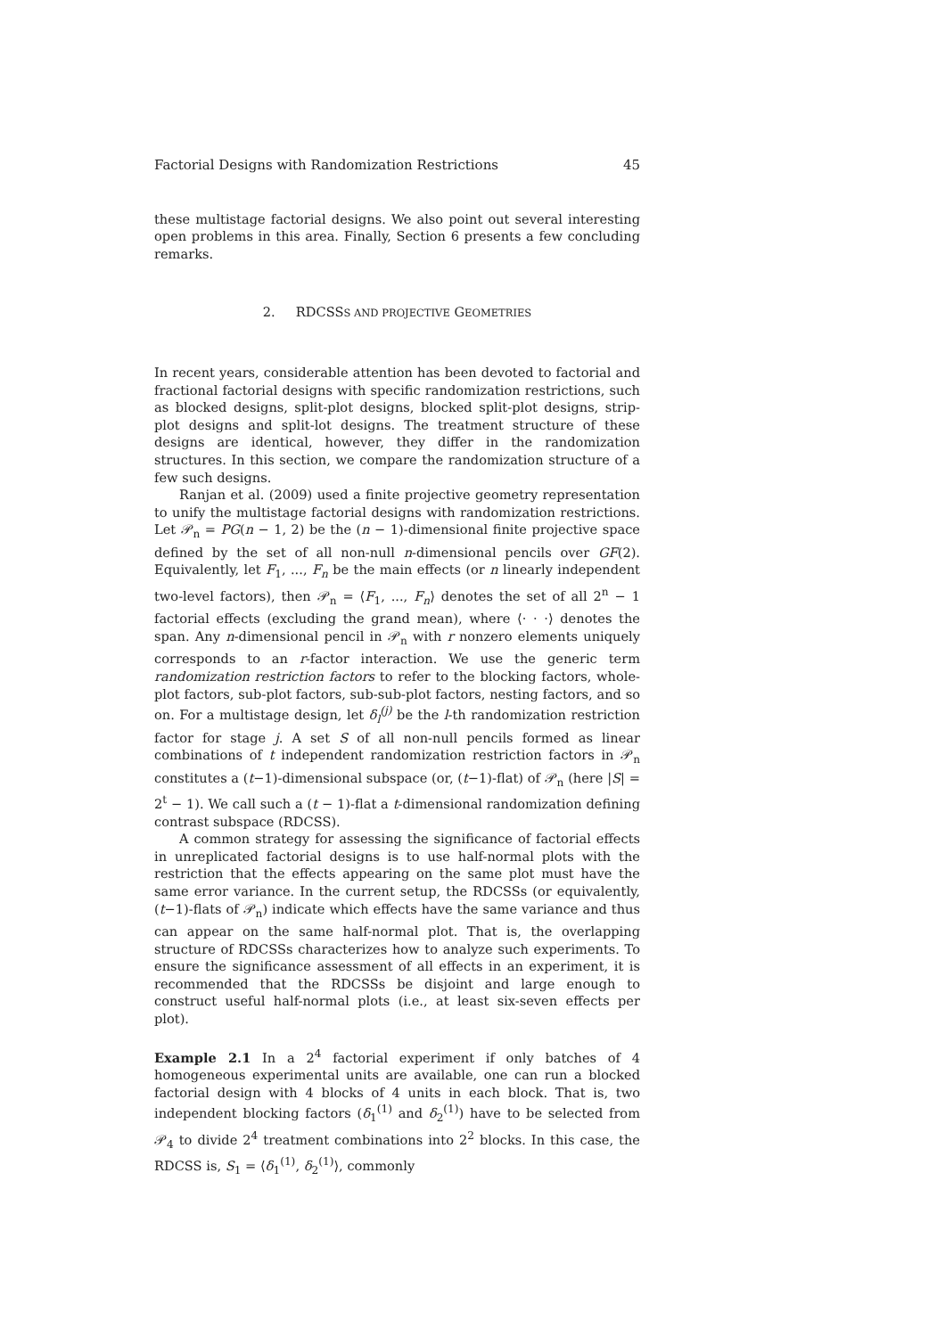Factorial Designs with Randomization Restrictions 45
these multistage factorial designs. We also point out several interesting open problems in this area. Finally, Section 6 presents a few concluding remarks.
2. RDCSSS AND PROJECTIVE GEOMETRIES
In recent years, considerable attention has been devoted to factorial and fractional factorial designs with specific randomization restrictions, such as blocked designs, split-plot designs, blocked split-plot designs, strip-plot designs and split-lot designs. The treatment structure of these designs are identical, however, they differ in the randomization structures. In this section, we compare the randomization structure of a few such designs.
Ranjan et al. (2009) used a finite projective geometry representation to unify the multistage factorial designs with randomization restrictions. Let 𝒫<sub>n</sub> = PG(n − 1, 2) be the (n − 1)-dimensional finite projective space defined by the set of all non-null n-dimensional pencils over GF(2). Equivalently, let F<sub>1</sub>, ..., F<sub>n</sub> be the main effects (or n linearly independent two-level factors), then 𝒫<sub>n</sub> = ⟨F<sub>1</sub>, ..., F<sub>n</sub>⟩ denotes the set of all 2<sup>n</sup> − 1 factorial effects (excluding the grand mean), where ⟨· · ·⟩ denotes the span. Any n-dimensional pencil in 𝒫<sub>n</sub> with r nonzero elements uniquely corresponds to an r-factor interaction. We use the generic term randomization restriction factors to refer to the blocking factors, whole-plot factors, sub-plot factors, sub-sub-plot factors, nesting factors, and so on. For a multistage design, let δ<sub>l</sub><sup>(j)</sup> be the l-th randomization restriction factor for stage j. A set S of all non-null pencils formed as linear combinations of t independent randomization restriction factors in 𝒫<sub>n</sub> constitutes a (t−1)-dimensional subspace (or, (t−1)-flat) of 𝒫<sub>n</sub> (here |S| = 2<sup>t</sup> − 1). We call such a (t − 1)-flat a t-dimensional randomization defining contrast subspace (RDCSS).
A common strategy for assessing the significance of factorial effects in unreplicated factorial designs is to use half-normal plots with the restriction that the effects appearing on the same plot must have the same error variance. In the current setup, the RDCSSs (or equivalently, (t−1)-flats of 𝒫<sub>n</sub>) indicate which effects have the same variance and thus can appear on the same half-normal plot. That is, the overlapping structure of RDCSSs characterizes how to analyze such experiments. To ensure the significance assessment of all effects in an experiment, it is recommended that the RDCSSs be disjoint and large enough to construct useful half-normal plots (i.e., at least six-seven effects per plot).
Example 2.1 In a 2<sup>4</sup> factorial experiment if only batches of 4 homogeneous experimental units are available, one can run a blocked factorial design with 4 blocks of 4 units in each block. That is, two independent blocking factors (δ<sub>1</sub><sup>(1)</sup> and δ<sub>2</sub><sup>(1)</sup>) have to be selected from 𝒫<sub>4</sub> to divide 2<sup>4</sup> treatment combinations into 2<sup>2</sup> blocks. In this case, the RDCSS is, S<sub>1</sub> = ⟨δ<sub>1</sub><sup>(1)</sup>, δ<sub>2</sub><sup>(1)</sup>⟩, commonly